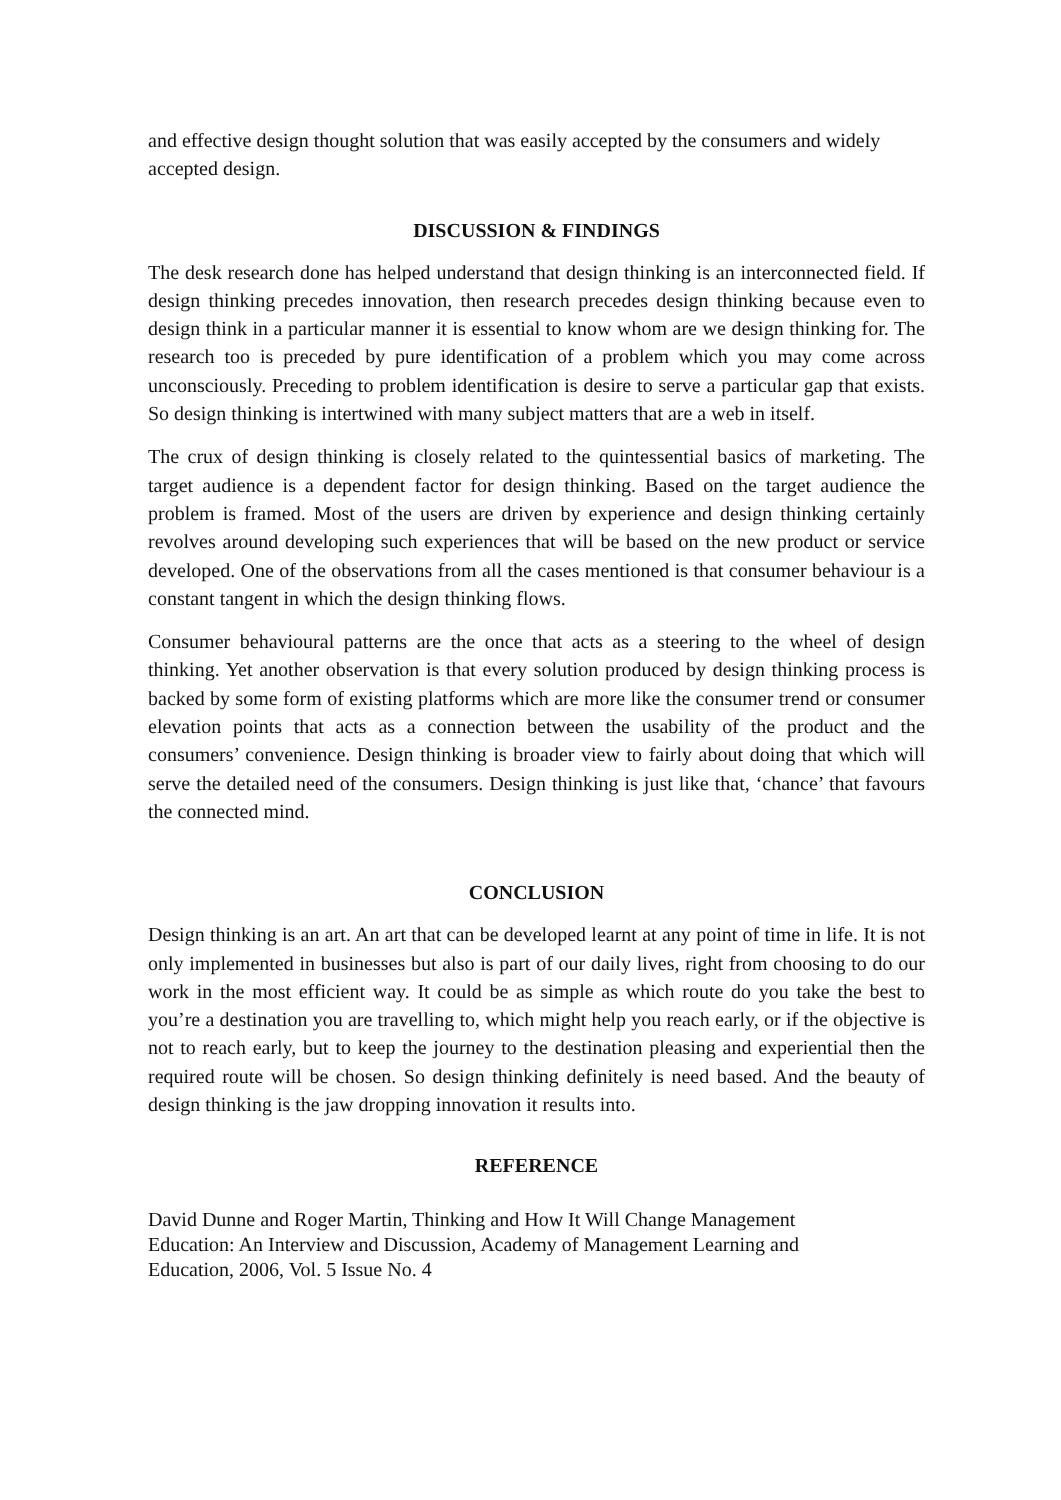and effective design thought solution that was easily accepted by the consumers and widely accepted design.
DISCUSSION & FINDINGS
The desk research done has helped understand that design thinking is an interconnected field. If design thinking precedes innovation, then research precedes design thinking because even to design think in a particular manner it is essential to know whom are we design thinking for. The research too is preceded by pure identification of a problem which you may come across unconsciously. Preceding to problem identification is desire to serve a particular gap that exists. So design thinking is intertwined with many subject matters that are a web in itself.
The crux of design thinking is closely related to the quintessential basics of marketing. The target audience is a dependent factor for design thinking. Based on the target audience the problem is framed. Most of the users are driven by experience and design thinking certainly revolves around developing such experiences that will be based on the new product or service developed. One of the observations from all the cases mentioned is that consumer behaviour is a constant tangent in which the design thinking flows.
Consumer behavioural patterns are the once that acts as a steering to the wheel of design thinking. Yet another observation is that every solution produced by design thinking process is backed by some form of existing platforms which are more like the consumer trend or consumer elevation points that acts as a connection between the usability of the product and the consumers’ convenience. Design thinking is broader view to fairly about doing that which will serve the detailed need of the consumers. Design thinking is just like that, ‘chance’ that favours the connected mind.
CONCLUSION
Design thinking is an art. An art that can be developed learnt at any point of time in life. It is not only implemented in businesses but also is part of our daily lives, right from choosing to do our work in the most efficient way. It could be as simple as which route do you take the best to you’re a destination you are travelling to, which might help you reach early, or if the objective is not to reach early, but to keep the journey to the destination pleasing and experiential then the required route will be chosen. So design thinking definitely is need based. And the beauty of design thinking is the jaw dropping innovation it results into.
REFERENCE
David Dunne and Roger Martin, Thinking and How It Will Change Management
Education: An Interview and Discussion, Academy of Management Learning and
Education, 2006, Vol. 5 Issue No. 4